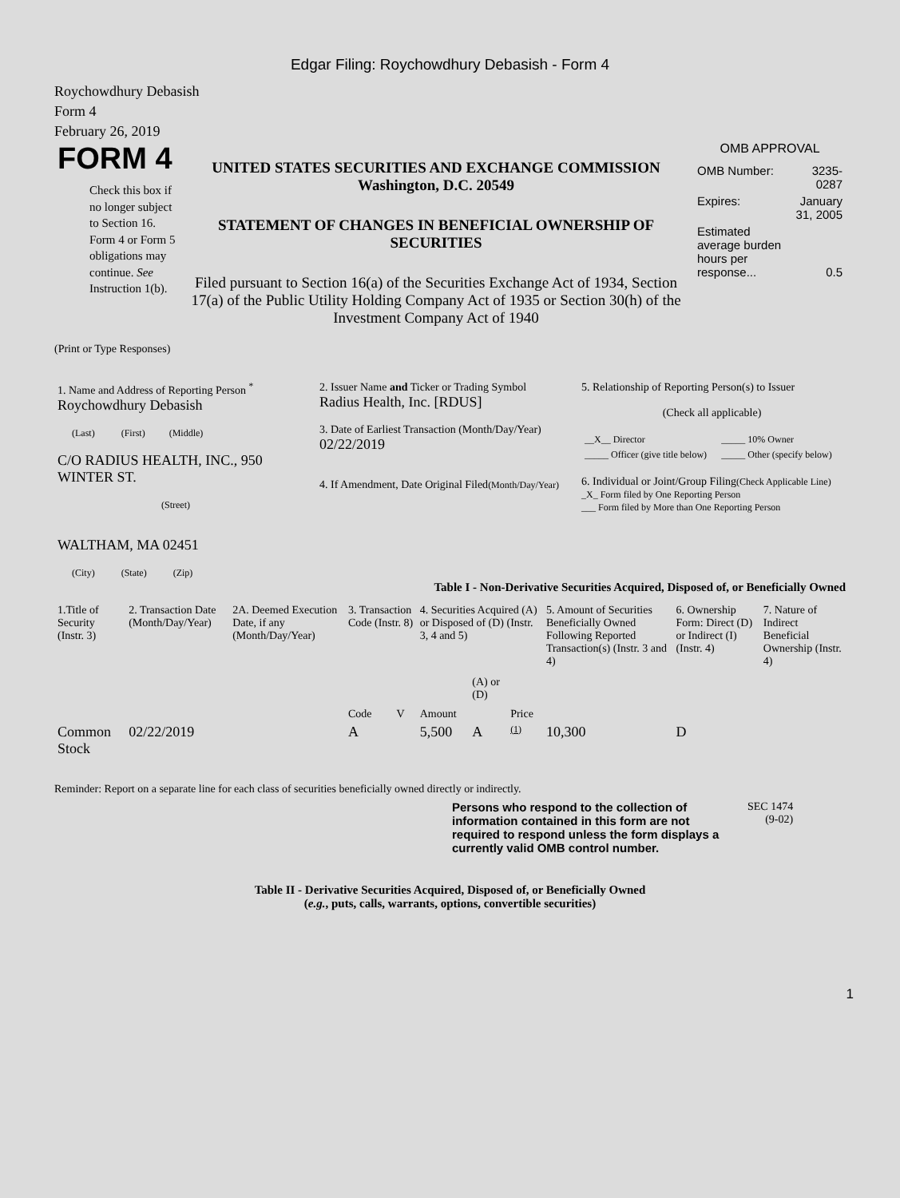Edgar Filing: Roychowdhury Debasish - Form 4
Roychowdhury Debasish
Form 4
February 26, 2019
FORM 4
Check this box if no longer subject to Section 16. Form 4 or Form 5 obligations may continue. See Instruction 1(b).
UNITED STATES SECURITIES AND EXCHANGE COMMISSION
Washington, D.C. 20549
STATEMENT OF CHANGES IN BENEFICIAL OWNERSHIP OF SECURITIES
Filed pursuant to Section 16(a) of the Securities Exchange Act of 1934, Section 17(a) of the Public Utility Holding Company Act of 1935 or Section 30(h) of the Investment Company Act of 1940
OMB APPROVAL
| OMB Number: | 3235-0287 |
| Expires: | January 31, 2005 |
| Estimated average burden hours per response... | 0.5 |
(Print or Type Responses)
| 1. Name and Address of Reporting Person <sup>*</sup> Roychowdhury Debasish (Last) (First) (Middle) C/O RADIUS HEALTH, INC., 950 WINTER ST. (Street) WALTHAM, MA 02451 (City) (State) (Zip) | 2. Issuer Name and Ticker or Trading Symbol Radius Health, Inc. [RDUS] 3. Date of Earliest Transaction (Month/Day/Year) 02/22/2019 4. If Amendment, Date Original Filed (Month/Day/Year) | 5. Relationship of Reporting Person(s) to Issuer (Check all applicable) / __X__ Director / _____ 10% Owner / / _____ Officer (give title below) / _____ Other (specify below) / 6. Individual or Joint/Group Filing (Check Applicable Line) _X_ Form filed by One Reporting Person ___ Form filed by More than One Reporting Person |
Table I - Non-Derivative Securities Acquired, Disposed of, or Beneficially Owned
| 1.Title of Security (Instr. 3) | 2. Transaction Date (Month/Day/Year) | 2A. Deemed Execution Date, if any (Month/Day/Year) | 3. Transaction Code (Instr. 8) | | 4. Securities Acquired (A) or Disposed of (D) (Instr. 3, 4 and 5) | | | 5. Amount of Securities Beneficially Owned Following Reported Transaction(s) (Instr. 3 and 4) | 6. Ownership Form: Direct (D) or Indirect (I) (Instr. 4) | 7. Nature of Indirect Beneficial Ownership (Instr. 4) |
| --- | --- | --- | --- | --- | --- | --- | --- | --- | --- | --- |
| | | | Code | V | Amount | (A) or (D) | Price | | | |
| Common Stock | 02/22/2019 | | A | | 5,500 | A | (1) | 10,300 | D | |
Reminder: Report on a separate line for each class of securities beneficially owned directly or indirectly.
Persons who respond to the collection of information contained in this form are not required to respond unless the form displays a currently valid OMB control number.
SEC 1474
(9-02)
Table II - Derivative Securities Acquired, Disposed of, or Beneficially Owned
(e.g., puts, calls, warrants, options, convertible securities)
1